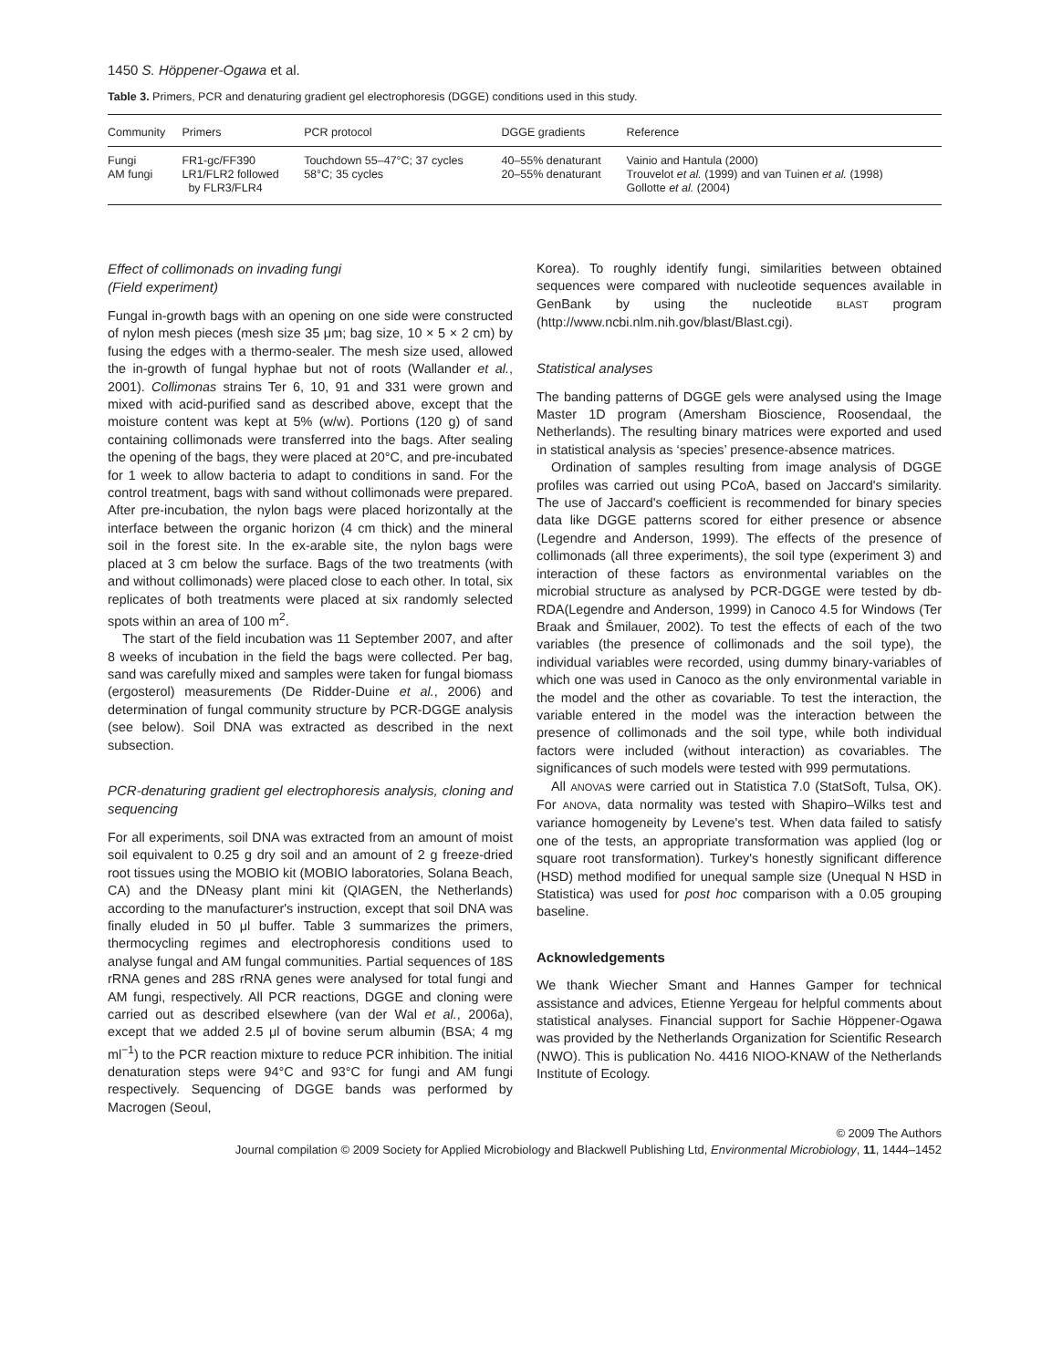1450 S. Höppener-Ogawa et al.
Table 3. Primers, PCR and denaturing gradient gel electrophoresis (DGGE) conditions used in this study.
| Community | Primers | PCR protocol | DGGE gradients | Reference |
| --- | --- | --- | --- | --- |
| Fungi AM fungi | FR1-gc/FF390 LR1/FLR2 followed by FLR3/FLR4 | Touchdown 55–47°C; 37 cycles 58°C; 35 cycles | 40–55% denaturant 20–55% denaturant | Vainio and Hantula (2000) Trouvelot et al. (1999) and van Tuinen et al. (1998) Gollotte et al. (2004) |
Effect of collimonads on invading fungi
(Field experiment)
Fungal in-growth bags with an opening on one side were constructed of nylon mesh pieces (mesh size 35 μm; bag size, 10 × 5 × 2 cm) by fusing the edges with a thermo-sealer. The mesh size used, allowed the in-growth of fungal hyphae but not of roots (Wallander et al., 2001). Collimonas strains Ter 6, 10, 91 and 331 were grown and mixed with acid-purified sand as described above, except that the moisture content was kept at 5% (w/w). Portions (120 g) of sand containing collimonads were transferred into the bags. After sealing the opening of the bags, they were placed at 20°C, and pre-incubated for 1 week to allow bacteria to adapt to conditions in sand. For the control treatment, bags with sand without collimonads were prepared. After pre-incubation, the nylon bags were placed horizontally at the interface between the organic horizon (4 cm thick) and the mineral soil in the forest site. In the ex-arable site, the nylon bags were placed at 3 cm below the surface. Bags of the two treatments (with and without collimonads) were placed close to each other. In total, six replicates of both treatments were placed at six randomly selected spots within an area of 100 m<sup>2</sup>.
The start of the field incubation was 11 September 2007, and after 8 weeks of incubation in the field the bags were collected. Per bag, sand was carefully mixed and samples were taken for fungal biomass (ergosterol) measurements (De Ridder-Duine et al., 2006) and determination of fungal community structure by PCR-DGGE analysis (see below). Soil DNA was extracted as described in the next subsection.
PCR-denaturing gradient gel electrophoresis analysis, cloning and sequencing
For all experiments, soil DNA was extracted from an amount of moist soil equivalent to 0.25 g dry soil and an amount of 2 g freeze-dried root tissues using the MOBIO kit (MOBIO laboratories, Solana Beach, CA) and the DNeasy plant mini kit (QIAGEN, the Netherlands) according to the manufacturer's instruction, except that soil DNA was finally eluded in 50 μl buffer. Table 3 summarizes the primers, thermocycling regimes and electrophoresis conditions used to analyse fungal and AM fungal communities. Partial sequences of 18S rRNA genes and 28S rRNA genes were analysed for total fungi and AM fungi, respectively. All PCR reactions, DGGE and cloning were carried out as described elsewhere (van der Wal et al., 2006a), except that we added 2.5 μl of bovine serum albumin (BSA; 4 mg ml<sup>−1</sup>) to the PCR reaction mixture to reduce PCR inhibition. The initial denaturation steps were 94°C and 93°C for fungi and AM fungi respectively. Sequencing of DGGE bands was performed by Macrogen (Seoul,
Korea). To roughly identify fungi, similarities between obtained sequences were compared with nucleotide sequences available in GenBank by using the nucleotide BLAST program (http://www.ncbi.nlm.nih.gov/blast/Blast.cgi).
Statistical analyses
The banding patterns of DGGE gels were analysed using the Image Master 1D program (Amersham Bioscience, Roosendaal, the Netherlands). The resulting binary matrices were exported and used in statistical analysis as ‘species’ presence-absence matrices.
Ordination of samples resulting from image analysis of DGGE profiles was carried out using PCoA, based on Jaccard's similarity. The use of Jaccard's coefficient is recommended for binary species data like DGGE patterns scored for either presence or absence (Legendre and Anderson, 1999). The effects of the presence of collimonads (all three experiments), the soil type (experiment 3) and interaction of these factors as environmental variables on the microbial structure as analysed by PCR-DGGE were tested by db-RDA(Legendre and Anderson, 1999) in Canoco 4.5 for Windows (Ter Braak and Šmilauer, 2002). To test the effects of each of the two variables (the presence of collimonads and the soil type), the individual variables were recorded, using dummy binary-variables of which one was used in Canoco as the only environmental variable in the model and the other as covariable. To test the interaction, the variable entered in the model was the interaction between the presence of collimonads and the soil type, while both individual factors were included (without interaction) as covariables. The significances of such models were tested with 999 permutations.
All ANOVAs were carried out in Statistica 7.0 (StatSoft, Tulsa, OK). For ANOVA, data normality was tested with Shapiro–Wilks test and variance homogeneity by Levene's test. When data failed to satisfy one of the tests, an appropriate transformation was applied (log or square root transformation). Turkey's honestly significant difference (HSD) method modified for unequal sample size (Unequal N HSD in Statistica) was used for post hoc comparison with a 0.05 grouping baseline.
Acknowledgements
We thank Wiecher Smant and Hannes Gamper for technical assistance and advices, Etienne Yergeau for helpful comments about statistical analyses. Financial support for Sachie Höppener-Ogawa was provided by the Netherlands Organization for Scientific Research (NWO). This is publication No. 4416 NIOO-KNAW of the Netherlands Institute of Ecology.
© 2009 The Authors
Journal compilation © 2009 Society for Applied Microbiology and Blackwell Publishing Ltd, Environmental Microbiology, 11, 1444–1452